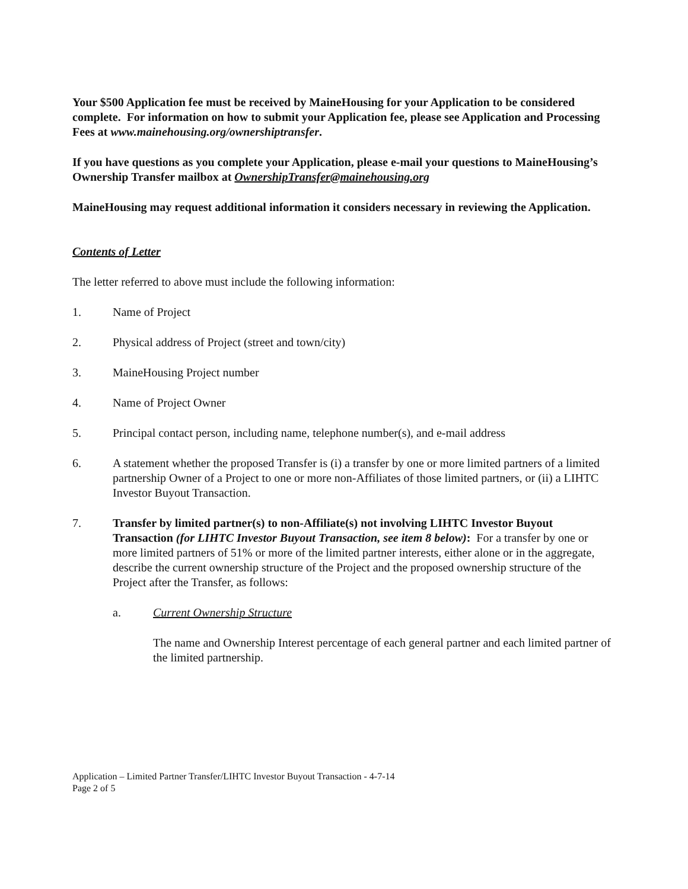Your $500 Application fee must be received by MaineHousing for your Application to be considered complete. For information on how to submit your Application fee, please see Application and Processing Fees at www.mainehousing.org/ownershiptransfer.
If you have questions as you complete your Application, please e-mail your questions to MaineHousing’s Ownership Transfer mailbox at OwnershipTransfer@mainehousing.org
MaineHousing may request additional information it considers necessary in reviewing the Application.
Contents of Letter
The letter referred to above must include the following information:
1. Name of Project
2. Physical address of Project (street and town/city)
3. MaineHousing Project number
4. Name of Project Owner
5. Principal contact person, including name, telephone number(s), and e-mail address
6. A statement whether the proposed Transfer is (i) a transfer by one or more limited partners of a limited partnership Owner of a Project to one or more non-Affiliates of those limited partners, or (ii) a LIHTC Investor Buyout Transaction.
7. Transfer by limited partner(s) to non-Affiliate(s) not involving LIHTC Investor Buyout Transaction (for LIHTC Investor Buyout Transaction, see item 8 below): For a transfer by one or more limited partners of 51% or more of the limited partner interests, either alone or in the aggregate, describe the current ownership structure of the Project and the proposed ownership structure of the Project after the Transfer, as follows:
a. Current Ownership Structure
The name and Ownership Interest percentage of each general partner and each limited partner of the limited partnership.
Application – Limited Partner Transfer/LIHTC Investor Buyout Transaction - 4-7-14
Page 2 of 5